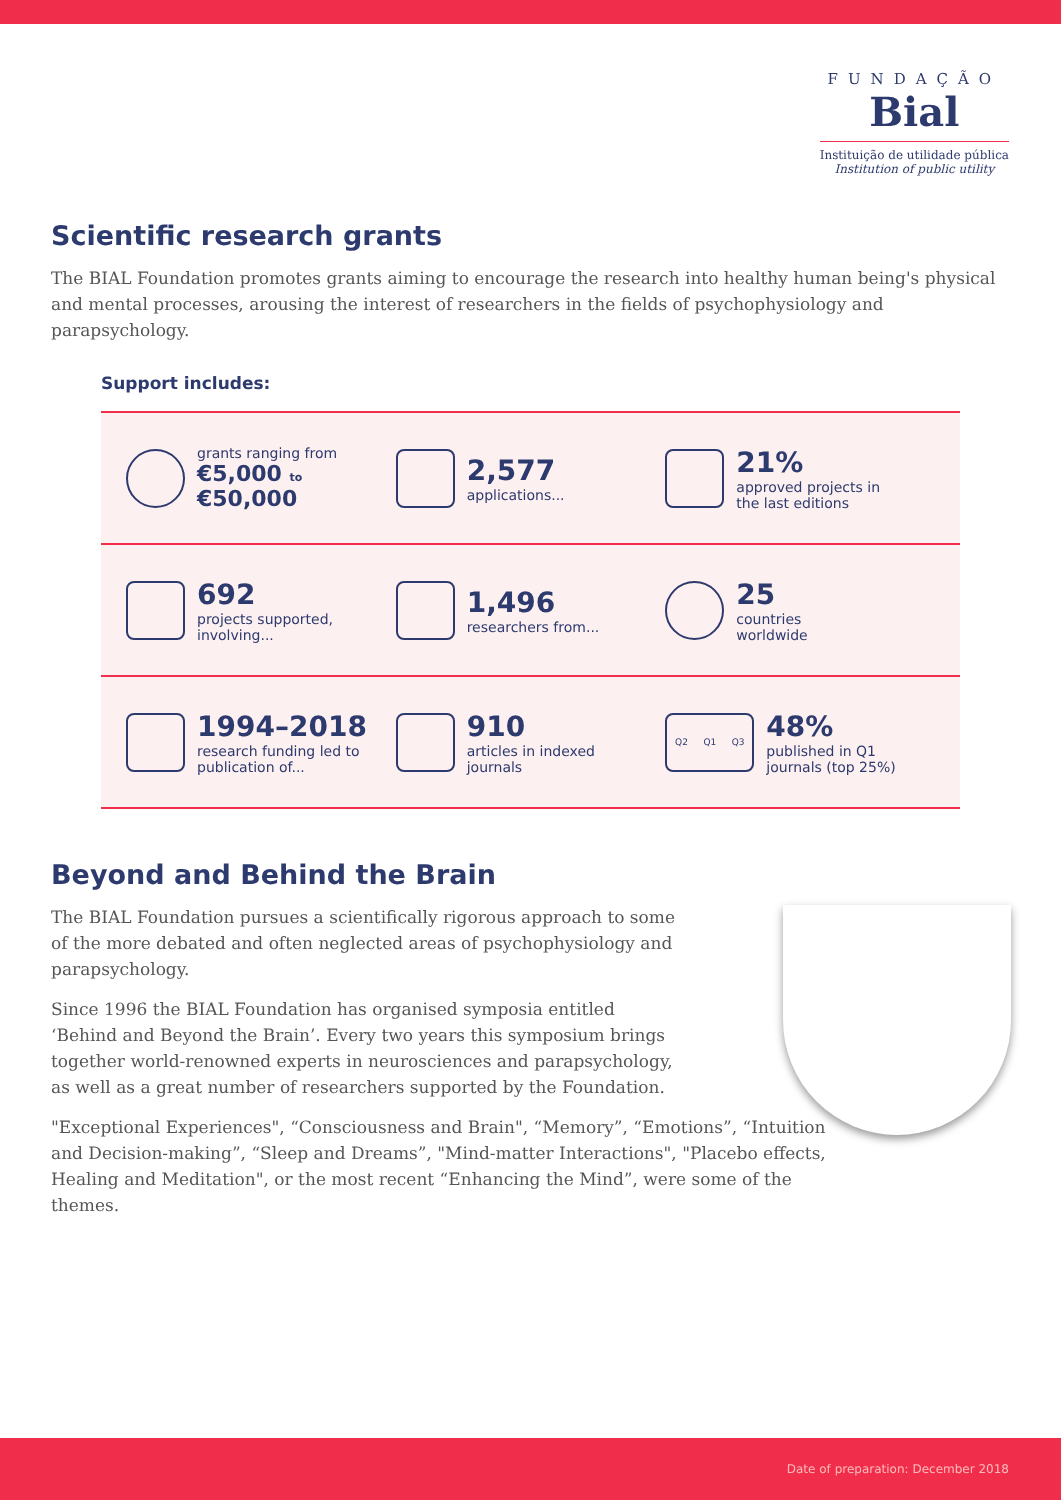FUNDAÇÃO
Bial
Instituição de utilidade pública
Institution of public utility
Scientific research grants
The BIAL Foundation promotes grants aiming to encourage the research into healthy human being's physical and mental processes, arousing the interest of researchers in the fields of psychophysiology and parapsychology.
Support includes:
grants ranging from
€5,000 to €50,000
2,577
applications...
21%
approved projects in
the last editions
692
projects supported,
involving...
1,496
researchers from...
25
countries
worldwide
1994–2018
research funding led to
publication of...
910
articles in indexed
journals
Q2 Q1 Q3
48%
published in Q1
journals (top 25%)
Beyond and Behind the Brain
The BIAL Foundation pursues a scientifically rigorous approach to some of the more debated and often neglected areas of psychophysiology and parapsychology.
Since 1996 the BIAL Foundation has organised symposia entitled ‘Behind and Beyond the Brain’. Every two years this symposium brings together world-renowned experts in neurosciences and parapsychology, as well as a great number of researchers supported by the Foundation.
"Exceptional Experiences", “Consciousness and Brain", “Memory”, “Emotions”, “Intuition and Decision-making”, “Sleep and Dreams”, "Mind-matter Interactions", "Placebo effects, Healing and Meditation", or the most recent “Enhancing the Mind”, were some of the themes.
Date of preparation: December 2018